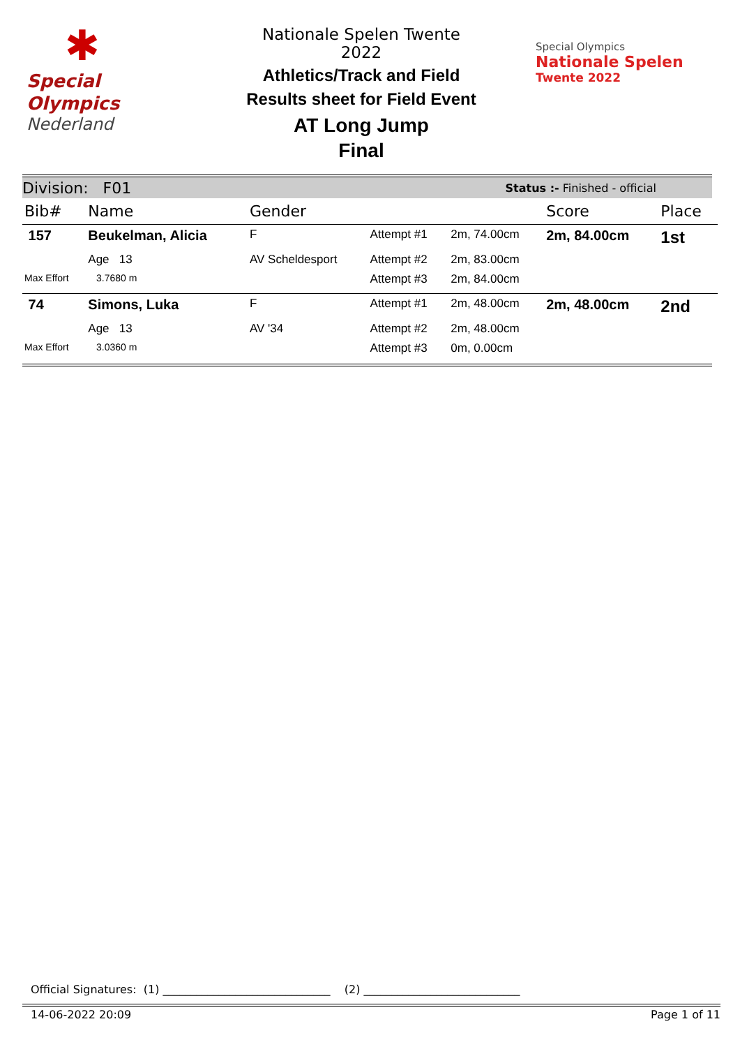✱
Special
Olympics
Nederland
Nationale Spelen Twente 2022
Athletics/Track and Field
Results sheet for Field Event
AT Long Jump
Final
Special Olympics
Nationale Spelen
Twente 2022
Division: F01 Status :- Finished - official
| Bib# | Name | Gender | | | Score | Place |
| --- | --- | --- | --- | --- | --- | --- |
| 157 | Beukelman, Alicia | F | Attempt #1 | 2m, 74.00cm | 2m, 84.00cm | 1st |
| | Age 13 | AV Scheldesport | Attempt #2 | 2m, 83.00cm | | |
| Max Effort | 3.7680 m | | Attempt #3 | 2m, 84.00cm | | |
| 74 | Simons, Luka | F | Attempt #1 | 2m, 48.00cm | 2m, 48.00cm | 2nd |
| | Age 13 | AV '34 | Attempt #2 | 2m, 48.00cm | | |
| Max Effort | 3.0360 m | | Attempt #3 | 0m, 0.00cm | | |
Official Signatures: (1) ______________________________ (2) ____________________________
14-06-2022 20:09 Page 1 of 11